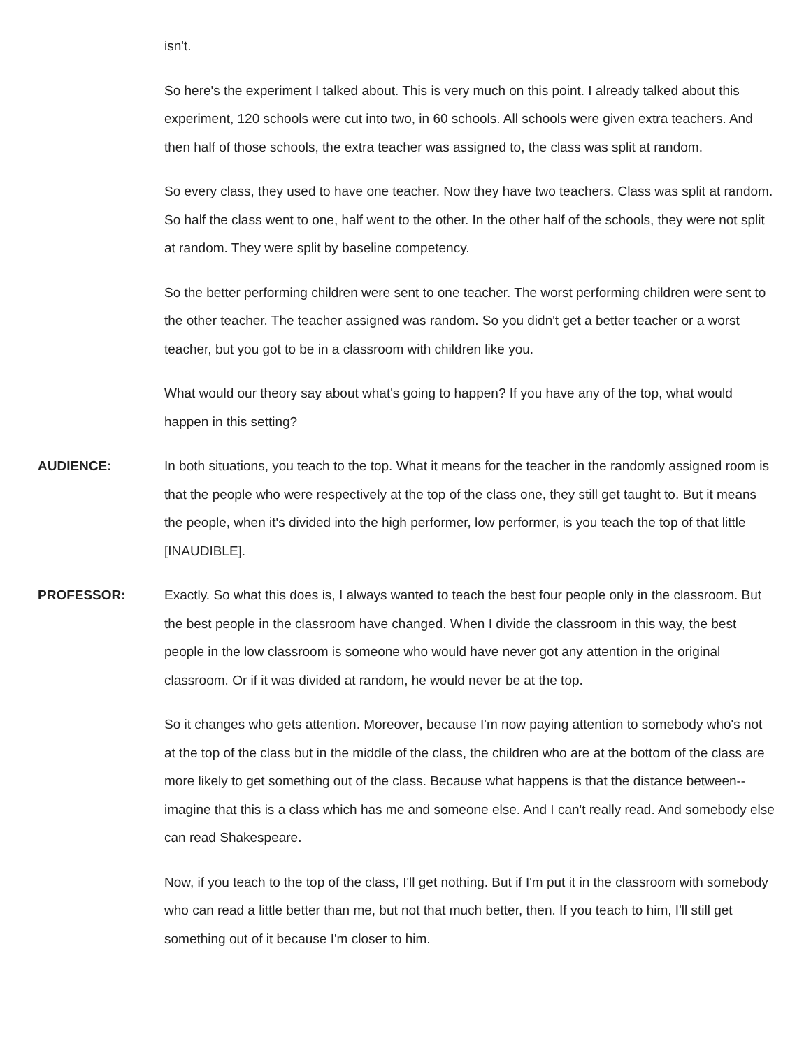isn't.
So here's the experiment I talked about. This is very much on this point. I already talked about this experiment, 120 schools were cut into two, in 60 schools. All schools were given extra teachers. And then half of those schools, the extra teacher was assigned to, the class was split at random.
So every class, they used to have one teacher. Now they have two teachers. Class was split at random. So half the class went to one, half went to the other. In the other half of the schools, they were not split at random. They were split by baseline competency.
So the better performing children were sent to one teacher. The worst performing children were sent to the other teacher. The teacher assigned was random. So you didn't get a better teacher or a worst teacher, but you got to be in a classroom with children like you.
What would our theory say about what's going to happen? If you have any of the top, what would happen in this setting?
AUDIENCE: In both situations, you teach to the top. What it means for the teacher in the randomly assigned room is that the people who were respectively at the top of the class one, they still get taught to. But it means the people, when it's divided into the high performer, low performer, is you teach the top of that little [INAUDIBLE].
PROFESSOR: Exactly. So what this does is, I always wanted to teach the best four people only in the classroom. But the best people in the classroom have changed. When I divide the classroom in this way, the best people in the low classroom is someone who would have never got any attention in the original classroom. Or if it was divided at random, he would never be at the top.
So it changes who gets attention. Moreover, because I'm now paying attention to somebody who's not at the top of the class but in the middle of the class, the children who are at the bottom of the class are more likely to get something out of the class. Because what happens is that the distance between-- imagine that this is a class which has me and someone else. And I can't really read. And somebody else can read Shakespeare.
Now, if you teach to the top of the class, I'll get nothing. But if I'm put it in the classroom with somebody who can read a little better than me, but not that much better, then. If you teach to him, I'll still get something out of it because I'm closer to him.